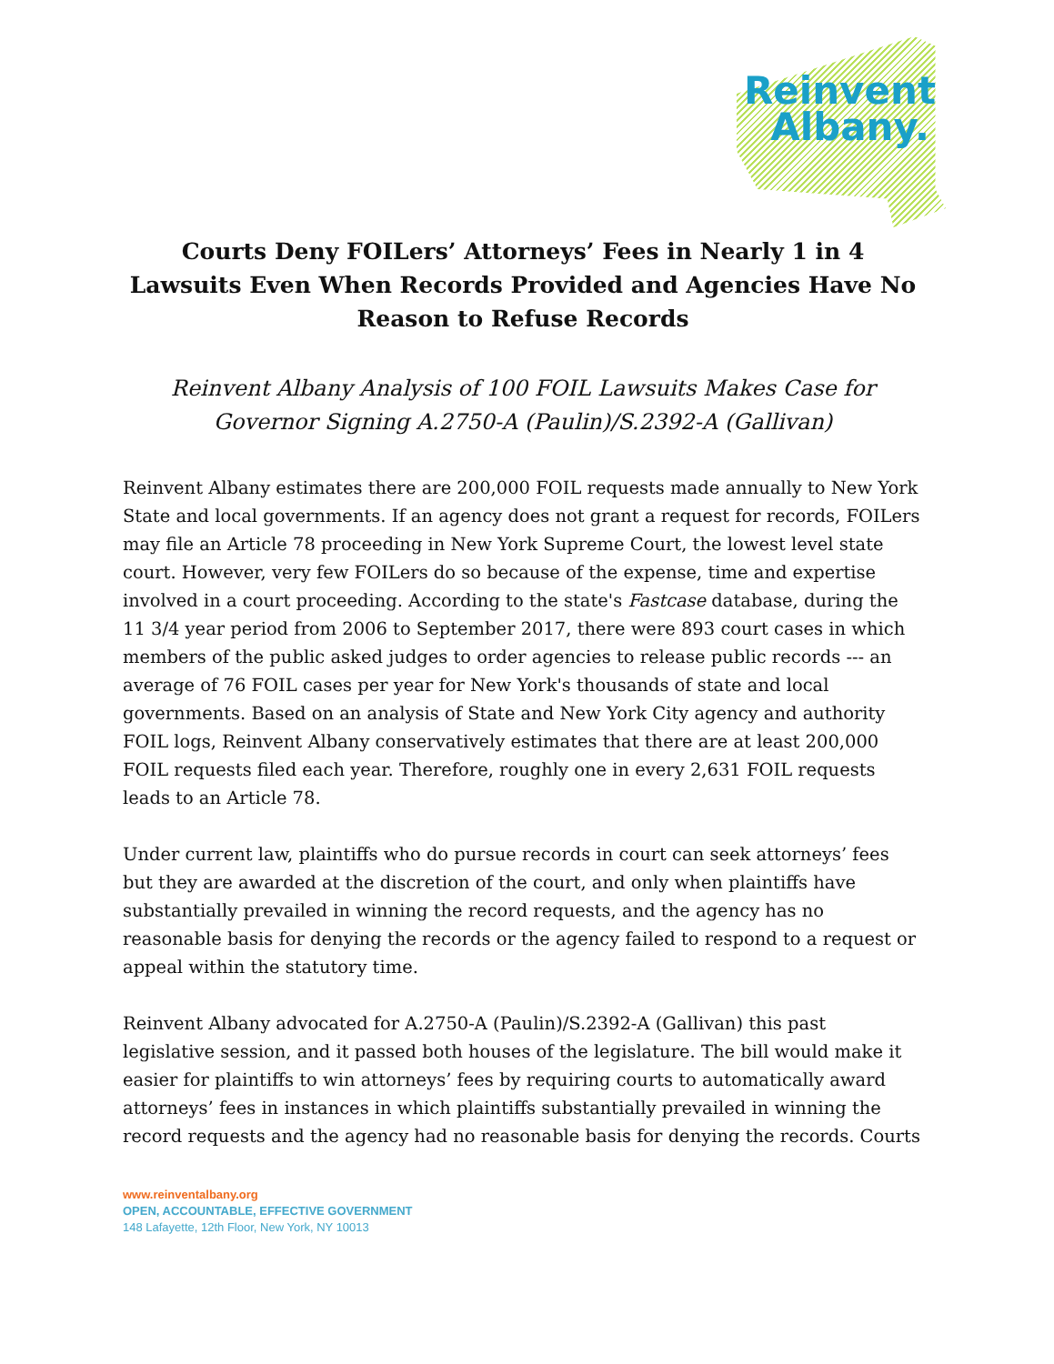Reinvent
Albany.
Courts Deny FOILers’ Attorneys’ Fees in Nearly 1 in 4 Lawsuits Even When Records Provided and Agencies Have No Reason to Refuse Records
Reinvent Albany Analysis of 100 FOIL Lawsuits Makes Case for Governor Signing A.2750-A (Paulin)/S.2392-A (Gallivan)
Reinvent Albany estimates there are 200,000 FOIL requests made annually to New York State and local governments. If an agency does not grant a request for records, FOILers may file an Article 78 proceeding in New York Supreme Court, the lowest level state court. However, very few FOILers do so because of the expense, time and expertise involved in a court proceeding. According to the state's Fastcase database, during the 11 3/4 year period from 2006 to September 2017, there were 893 court cases in which members of the public asked judges to order agencies to release public records --- an average of 76 FOIL cases per year for New York's thousands of state and local governments. Based on an analysis of State and New York City agency and authority FOIL logs, Reinvent Albany conservatively estimates that there are at least 200,000 FOIL requests filed each year. Therefore, roughly one in every 2,631 FOIL requests leads to an Article 78.
Under current law, plaintiffs who do pursue records in court can seek attorneys’ fees but they are awarded at the discretion of the court, and only when plaintiffs have substantially prevailed in winning the record requests, and the agency has no reasonable basis for denying the records or the agency failed to respond to a request or appeal within the statutory time.
Reinvent Albany advocated for A.2750-A (Paulin)/S.2392-A (Gallivan) this past legislative session, and it passed both houses of the legislature. The bill would make it easier for plaintiffs to win attorneys’ fees by requiring courts to automatically award attorneys’ fees in instances in which plaintiffs substantially prevailed in winning the record requests and the agency had no reasonable basis for denying the records. Courts
www.reinventalbany.org
OPEN, ACCOUNTABLE, EFFECTIVE GOVERNMENT
148 Lafayette, 12th Floor, New York, NY 10013